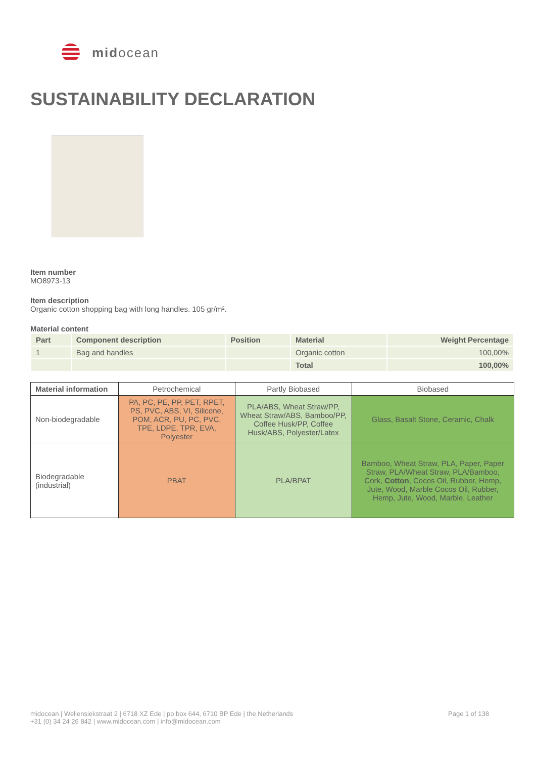midocean
SUSTAINABILITY DECLARATION
Item number
MO8973-13
Item description
Organic cotton shopping bag with long handles. 105 gr/m².
Material content
| Part | Component description | Position | Material | Weight Percentage |
| --- | --- | --- | --- | --- |
| 1 | Bag and handles | | Organic cotton | 100,00% |
| | | | Total | 100,00% |
| Material information | Petrochemical | Partly Biobased | Biobased |
| --- | --- | --- | --- |
| Non-biodegradable | PA, PC, PE, PP, PET, RPET, PS, PVC, ABS, VI, Silicone, POM, ACR, PU, PC, PVC, TPE, LDPE, TPR, EVA, Polyester | PLA/ABS, Wheat Straw/PP, Wheat Straw/ABS, Bamboo/PP, Coffee Husk/PP, Coffee Husk/ABS, Polyester/Latex | Glass, Basalt Stone, Ceramic, Chalk |
| Biodegradable (industrial) | PBAT | PLA/BPAT | Bamboo, Wheat Straw, PLA, Paper, Paper Straw, PLA/Wheat Straw, PLA/Bamboo, Cork, Cotton , Cocos Oil, Rubber, Hemp, Jute, Wood, Marble Cocos Oil, Rubber, Hemp, Jute, Wood, Marble, Leather |
midocean | Wellensiekstraat 2 | 6718 XZ Ede | po box 644, 6710 BP Ede | the Netherlands
+31 (0) 34 24 26 842 | www.midocean.com | info@midocean.com
Page 1 of 138